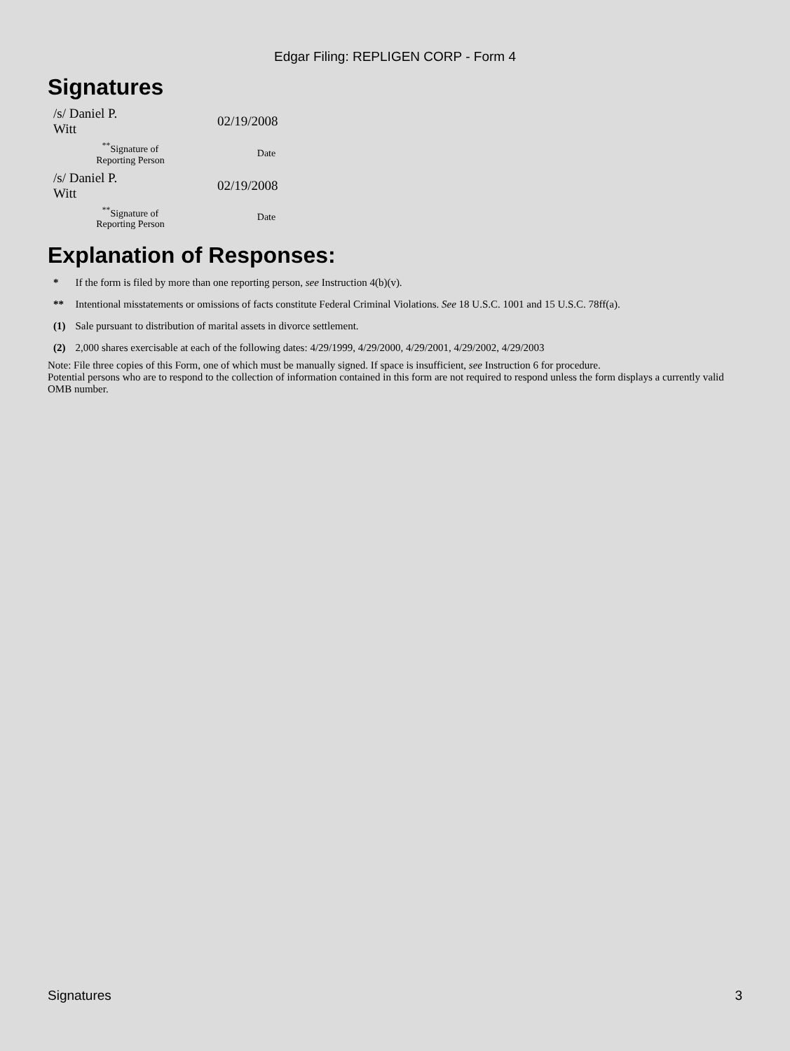Edgar Filing: REPLIGEN CORP - Form 4
Signatures
| /s/ Daniel P. Witt | 02/19/2008 |
| <sup>**</sup> Signature of Reporting Person | Date |
| /s/ Daniel P. Witt | 02/19/2008 |
| <sup>**</sup> Signature of Reporting Person | Date |
Explanation of Responses:
| * | If the form is filed by more than one reporting person, see Instruction 4(b)(v). |
| ** | Intentional misstatements or omissions of facts constitute Federal Criminal Violations. See 18 U.S.C. 1001 and 15 U.S.C. 78ff(a). |
| (1) | Sale pursuant to distribution of marital assets in divorce settlement. |
| (2) | 2,000 shares exercisable at each of the following dates: 4/29/1999, 4/29/2000, 4/29/2001, 4/29/2002, 4/29/2003 |
Note: File three copies of this Form, one of which must be manually signed. If space is insufficient, see Instruction 6 for procedure.
Potential persons who are to respond to the collection of information contained in this form are not required to respond unless the form displays a currently valid OMB number.
Signatures 3